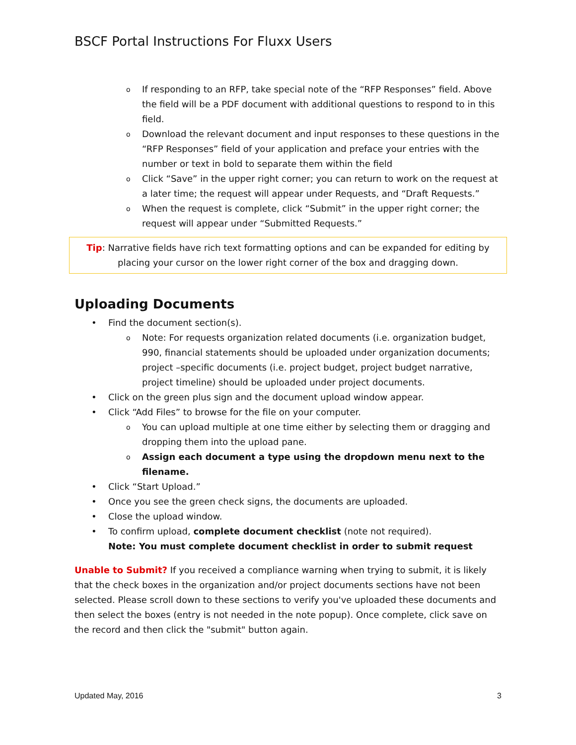BSCF Portal Instructions For Fluxx Users
o If responding to an RFP, take special note of the “RFP Responses” field. Above the field will be a PDF document with additional questions to respond to in this field.
o Download the relevant document and input responses to these questions in the “RFP Responses” field of your application and preface your entries with the number or text in bold to separate them within the field
o Click “Save” in the upper right corner; you can return to work on the request at a later time; the request will appear under Requests, and “Draft Requests.”
o When the request is complete, click “Submit” in the upper right corner; the request will appear under “Submitted Requests.”
Tip: Narrative fields have rich text formatting options and can be expanded for editing by placing your cursor on the lower right corner of the box and dragging down.
Uploading Documents
• Find the document section(s).
o Note: For requests organization related documents (i.e. organization budget, 990, financial statements should be uploaded under organization documents; project –specific documents (i.e. project budget, project budget narrative, project timeline) should be uploaded under project documents.
• Click on the green plus sign and the document upload window appear.
• Click “Add Files” to browse for the file on your computer.
o You can upload multiple at one time either by selecting them or dragging and dropping them into the upload pane.
o Assign each document a type using the dropdown menu next to the filename.
• Click “Start Upload.”
• Once you see the green check signs, the documents are uploaded.
• Close the upload window.
• To confirm upload, complete document checklist (note not required).
Note: You must complete document checklist in order to submit request
Unable to Submit? If you received a compliance warning when trying to submit, it is likely that the check boxes in the organization and/or project documents sections have not been selected. Please scroll down to these sections to verify you've uploaded these documents and then select the boxes (entry is not needed in the note popup). Once complete, click save on the record and then click the "submit" button again.
Updated May, 2016 3